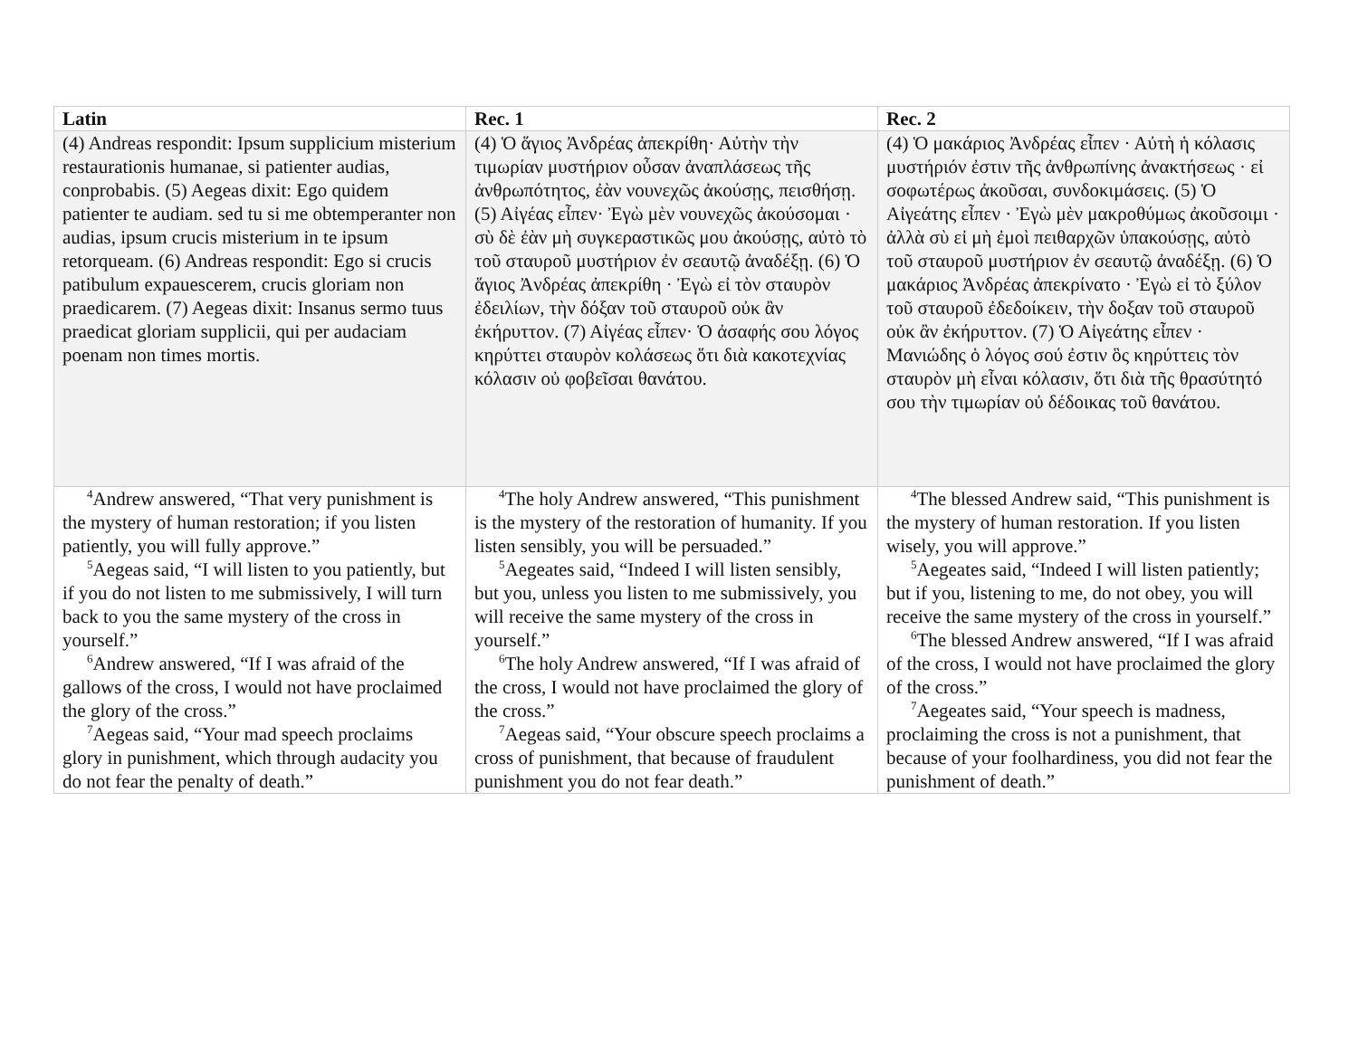| Latin | Rec. 1 | Rec. 2 |
| --- | --- | --- |
| (4) Andreas respondit: Ipsum supplicium misterium restaurationis humanae, si patienter audias, conprobabis. (5) Aegeas dixit: Ego quidem patienter te audiam. sed tu si me obtemperanter non audias, ipsum crucis misterium in te ipsum retorqueam. (6) Andreas respondit: Ego si crucis patibulum expauescerem, crucis gloriam non praedicarem. (7) Aegeas dixit: Insanus sermo tuus praedicat gloriam supplicii, qui per audaciam poenam non times mortis. | (4) Ὁ ἅγιος Ἀνδρέας ἀπεκρίθη· Αὐτὴν τὴν τιμωρίαν μυστήριον οὖσαν ἀναπλάσεως τῆς ἀνθρωπότητος, ἐὰν νουνεχῶς ἀκούσῃς, πεισθήσῃ. (5) Αἰγέας εἶπεν· Ἐγὼ μὲν νουνεχῶς ἀκούσομαι · σὺ δὲ ἐὰν μὴ συγκεραστικῶς μου ἀκούσῃς, αὐτὸ τὸ τοῦ σταυροῦ μυστήριον ἐν σεαυτῷ ἀναδέξῃ. (6) Ὁ ἅγιος Ἀνδρέας ἀπεκρίθη · Ἐγὼ εἰ τὸν σταυρὸν ἐδειλίων, τὴν δόξαν τοῦ σταυροῦ οὐκ ἂν ἐκήρυττον. (7) Αἰγέας εἶπεν· Ὁ ἀσαφής σου λόγος κηρύττει σταυρὸν κολάσεως ὅτι διὰ κακοτεχνίας κόλασιν οὐ φοβεῖσαι θανάτου. | (4) Ὁ μακάριος Ἀνδρέας εἶπεν · Αὐτὴ ἡ κόλασις μυστήριόν ἐστιν τῆς ἀνθρωπίνης ἀνακτήσεως · εἰ σοφωτέρως ἀκοῦσαι, συνδοκιμάσεις. (5) Ὁ Αἰγεάτης εἶπεν · Ἐγὼ μὲν μακροθύμως ἀκοῦσοιμι · ἀλλὰ σὺ εἰ μὴ ἐμοὶ πειθαρχῶν ὑπακούσῃς, αὐτὸ τοῦ σταυροῦ μυστήριον ἐν σεαυτῷ ἀναδέξῃ. (6) Ὁ μακάριος Ἀνδρέας ἀπεκρίνατο · Ἐγὼ εἰ τὸ ξύλον τοῦ σταυροῦ ἐδεδοίκειν, τὴν δοξαν τοῦ σταυροῦ οὐκ ἂν ἐκήρυττον. (7) Ὁ Αἰγεάτης εἶπεν · Μανιώδης ὁ λόγος σού ἐστιν ὃς κηρύττεις τὸν σταυρὸν μὴ εἶναι κόλασιν, ὅτι διὰ τῆς θρασύτητό σου τὴν τιμωρίαν οὐ δέδοικας τοῦ θανάτου. |
| <sup>4</sup> Andrew answered, “That very punishment is the mystery of human restoration; if you listen patiently, you will fully approve.” <sup>5</sup> Aegeas said, “I will listen to you patiently, but if you do not listen to me submissively, I will turn back to you the same mystery of the cross in yourself.” <sup>6</sup> Andrew answered, “If I was afraid of the gallows of the cross, I would not have proclaimed the glory of the cross.” <sup>7</sup> Aegeas said, “Your mad speech proclaims glory in punishment, which through audacity you do not fear the penalty of death.” | <sup>4</sup> The holy Andrew answered, “This punishment is the mystery of the restoration of humanity. If you listen sensibly, you will be persuaded.” <sup>5</sup> Aegeates said, “Indeed I will listen sensibly, but you, unless you listen to me submissively, you will receive the same mystery of the cross in yourself.” <sup>6</sup> The holy Andrew answered, “If I was afraid of the cross, I would not have proclaimed the glory of the cross.” <sup>7</sup> Aegeas said, “Your obscure speech proclaims a cross of punishment, that because of fraudulent punishment you do not fear death.” | <sup>4</sup> The blessed Andrew said, “This punishment is the mystery of human restoration. If you listen wisely, you will approve.” <sup>5</sup> Aegeates said, “Indeed I will listen patiently; but if you, listening to me, do not obey, you will receive the same mystery of the cross in yourself.” <sup>6</sup> The blessed Andrew answered, “If I was afraid of the cross, I would not have proclaimed the glory of the cross.” <sup>7</sup> Aegeates said, “Your speech is madness, proclaiming the cross is not a punishment, that because of your foolhardiness, you did not fear the punishment of death.” |